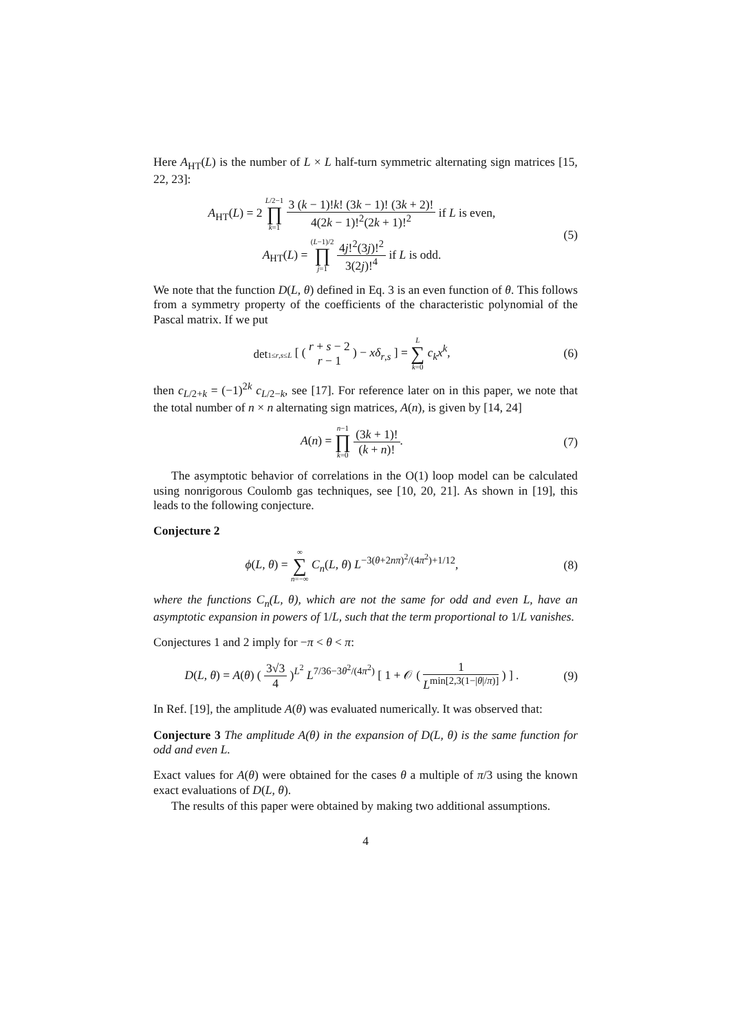Here A<sub>HT</sub>(L) is the number of L × L half-turn symmetric alternating sign matrices [15, 22, 23]:
A<sub>HT</sub>(L) = 2 L/2−1 ∏ k=1 3 (k − 1)!k! (3k − 1)! (3k + 2)! 4(2k − 1)!<sup>2</sup>(2k + 1)!<sup>2</sup> if L is even,
A<sub>HT</sub>(L) = (L−1)/2 ∏ j=1 4j!<sup>2</sup>(3j)!<sup>2</sup> 3(2j)!<sup>4</sup> if L is odd.
(5)
We note that the function D(L, θ) defined in Eq. 3 is an even function of θ. This follows from a symmetry property of the coefficients of the characteristic polynomial of the Pascal matrix. If we put
det 1≤r,s≤L [ ( r + s − 2 r − 1 ) − xδ<sub>r,s</sub> ] = L ∑ k=0 c<sub>k</sub>x<sup>k</sup>,
(6)
then c<sub>L/2+k</sub> = (−1)<sup>2k</sup> c<sub>L/2−k</sub>, see [17]. For reference later on in this paper, we note that the total number of n × n alternating sign matrices, A(n), is given by [14, 24]
A(n) = n−1 ∏ k=0 (3k + 1)! (k + n)!.
(7)
The asymptotic behavior of correlations in the O(1) loop model can be calculated using nonrigorous Coulomb gas techniques, see [10, 20, 21]. As shown in [19], this leads to the following conjecture.
Conjecture 2
ϕ(L, θ) = ∞ ∑ n=−∞ C<sub>n</sub>(L, θ) L<sup>−3(θ+2nπ)<sup>2</sup>/(4π<sup>2</sup>)+1/12</sup>,
(8)
where the functions C<sub>n</sub>(L, θ), which are not the same for odd and even L, have an asymptotic expansion in powers of 1/L, such that the term proportional to 1/L vanishes.
Conjectures 1 and 2 imply for −π < θ < π:
D(L, θ) = A(θ) ( 3√3 4 )<sup>L<sup>2</sup></sup> L<sup>7/36−3θ<sup>2</sup>/(4π<sup>2</sup>)</sup> [ 1 + 𝒪 ( 1 L<sup>min[2,3(1−|θ|/π)]</sup> ) ] .
(9)
In Ref. [19], the amplitude A(θ) was evaluated numerically. It was observed that:
Conjecture 3 The amplitude A(θ) in the expansion of D(L, θ) is the same function for odd and even L.
Exact values for A(θ) were obtained for the cases θ a multiple of π/3 using the known exact evaluations of D(L, θ).
The results of this paper were obtained by making two additional assumptions.
4